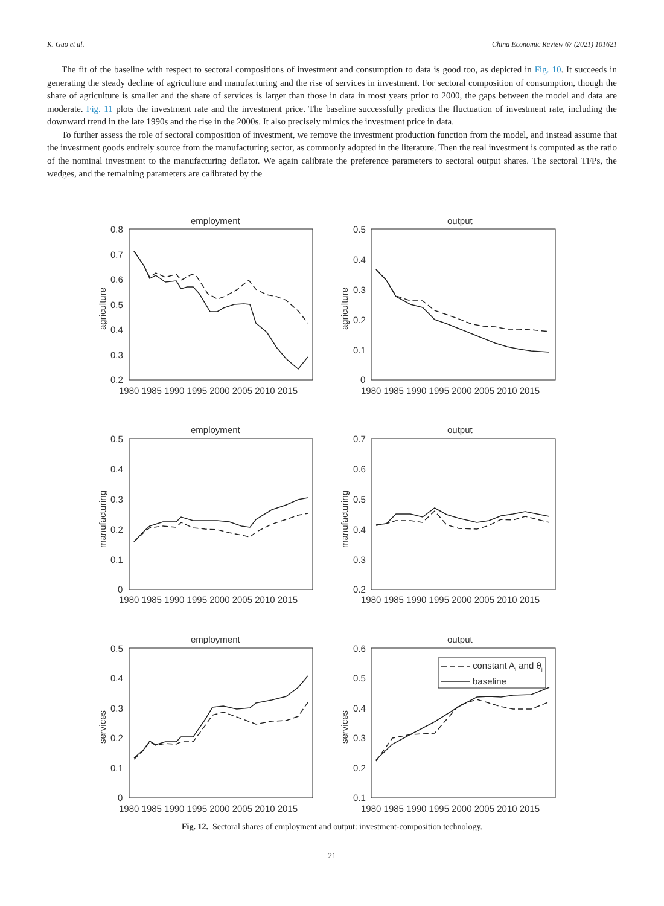K. Guo et al. China Economic Review 67 (2021) 101621
The fit of the baseline with respect to sectoral compositions of investment and consumption to data is good too, as depicted in Fig. 10. It succeeds in generating the steady decline of agriculture and manufacturing and the rise of services in investment. For sectoral composition of consumption, though the share of agriculture is smaller and the share of services is larger than those in data in most years prior to 2000, the gaps between the model and data are moderate. Fig. 11 plots the investment rate and the investment price. The baseline successfully predicts the fluctuation of investment rate, including the downward trend in the late 1990s and the rise in the 2000s. It also precisely mimics the investment price in data.
To further assess the role of sectoral composition of investment, we remove the investment production function from the model, and instead assume that the investment goods entirely source from the manufacturing sector, as commonly adopted in the literature. Then the real investment is computed as the ratio of the nominal investment to the manufacturing deflator. We again calibrate the preference parameters to sectoral output shares. The sectoral TFPs, the wedges, and the remaining parameters are calibrated by the
employment
output
employment
output
employment
output
constant Ai and θj
baseline
agriculture
agriculture
manufacturing
manufacturing
services
services
0.8
0.7
0.6
0.5
0.4
0.3
0.2
0.5
0.4
0.3
0.2
0.1
0
0.5
0.4
0.3
0.2
0.1
0
0.7
0.6
0.5
0.4
0.3
0.2
0.5
0.4
0.3
0.2
0.1
0
0.6
0.5
0.4
0.3
0.2
0.1
1980 1985 1990 1995 2000 2005 2010 2015
1980 1985 1990 1995 2000 2005 2010 2015
1980 1985 1990 1995 2000 2005 2010 2015
1980 1985 1990 1995 2000 2005 2010 2015
1980 1985 1990 1995 2000 2005 2010 2015
1980 1985 1990 1995 2000 2005 2010 2015
Fig. 12. Sectoral shares of employment and output: investment-composition technology.
21